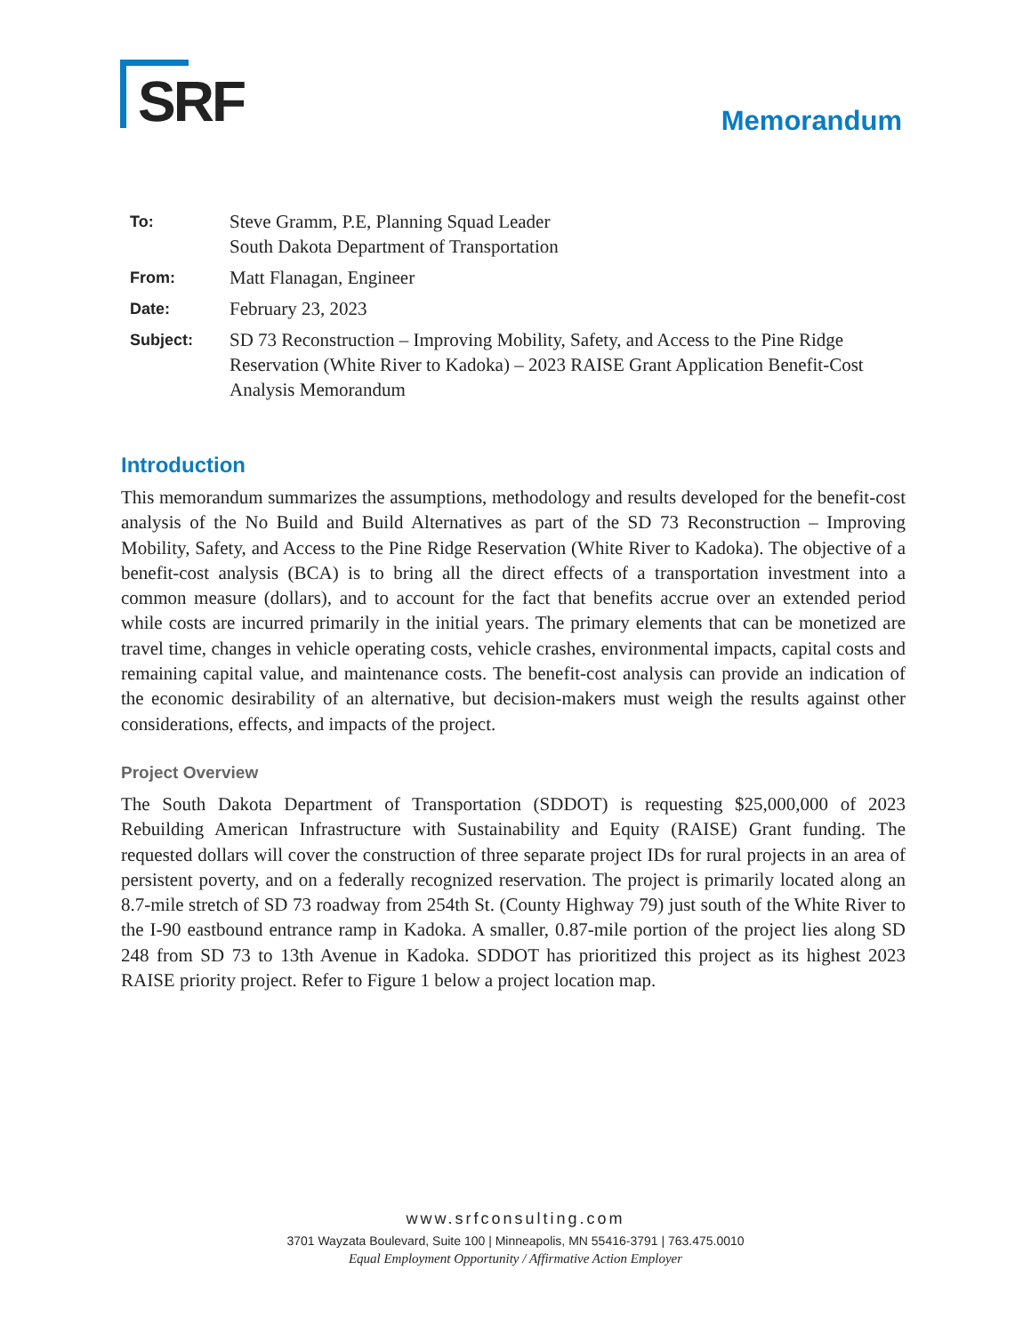SRF
Memorandum
| To: | Steve Gramm, P.E, Planning Squad Leader South Dakota Department of Transportation |
| From: | Matt Flanagan, Engineer |
| Date: | February 23, 2023 |
| Subject: | SD 73 Reconstruction – Improving Mobility, Safety, and Access to the Pine Ridge Reservation (White River to Kadoka) – 2023 RAISE Grant Application Benefit-Cost Analysis Memorandum |
Introduction
This memorandum summarizes the assumptions, methodology and results developed for the benefit-cost analysis of the No Build and Build Alternatives as part of the SD 73 Reconstruction – Improving Mobility, Safety, and Access to the Pine Ridge Reservation (White River to Kadoka). The objective of a benefit-cost analysis (BCA) is to bring all the direct effects of a transportation investment into a common measure (dollars), and to account for the fact that benefits accrue over an extended period while costs are incurred primarily in the initial years. The primary elements that can be monetized are travel time, changes in vehicle operating costs, vehicle crashes, environmental impacts, capital costs and remaining capital value, and maintenance costs. The benefit-cost analysis can provide an indication of the economic desirability of an alternative, but decision-makers must weigh the results against other considerations, effects, and impacts of the project.
Project Overview
The South Dakota Department of Transportation (SDDOT) is requesting $25,000,000 of 2023 Rebuilding American Infrastructure with Sustainability and Equity (RAISE) Grant funding. The requested dollars will cover the construction of three separate project IDs for rural projects in an area of persistent poverty, and on a federally recognized reservation. The project is primarily located along an 8.7-mile stretch of SD 73 roadway from 254th St. (County Highway 79) just south of the White River to the I-90 eastbound entrance ramp in Kadoka. A smaller, 0.87-mile portion of the project lies along SD 248 from SD 73 to 13th Avenue in Kadoka. SDDOT has prioritized this project as its highest 2023 RAISE priority project. Refer to Figure 1 below a project location map.
www.srfconsulting.com
3701 Wayzata Boulevard, Suite 100 | Minneapolis, MN 55416-3791 | 763.475.0010
Equal Employment Opportunity / Affirmative Action Employer